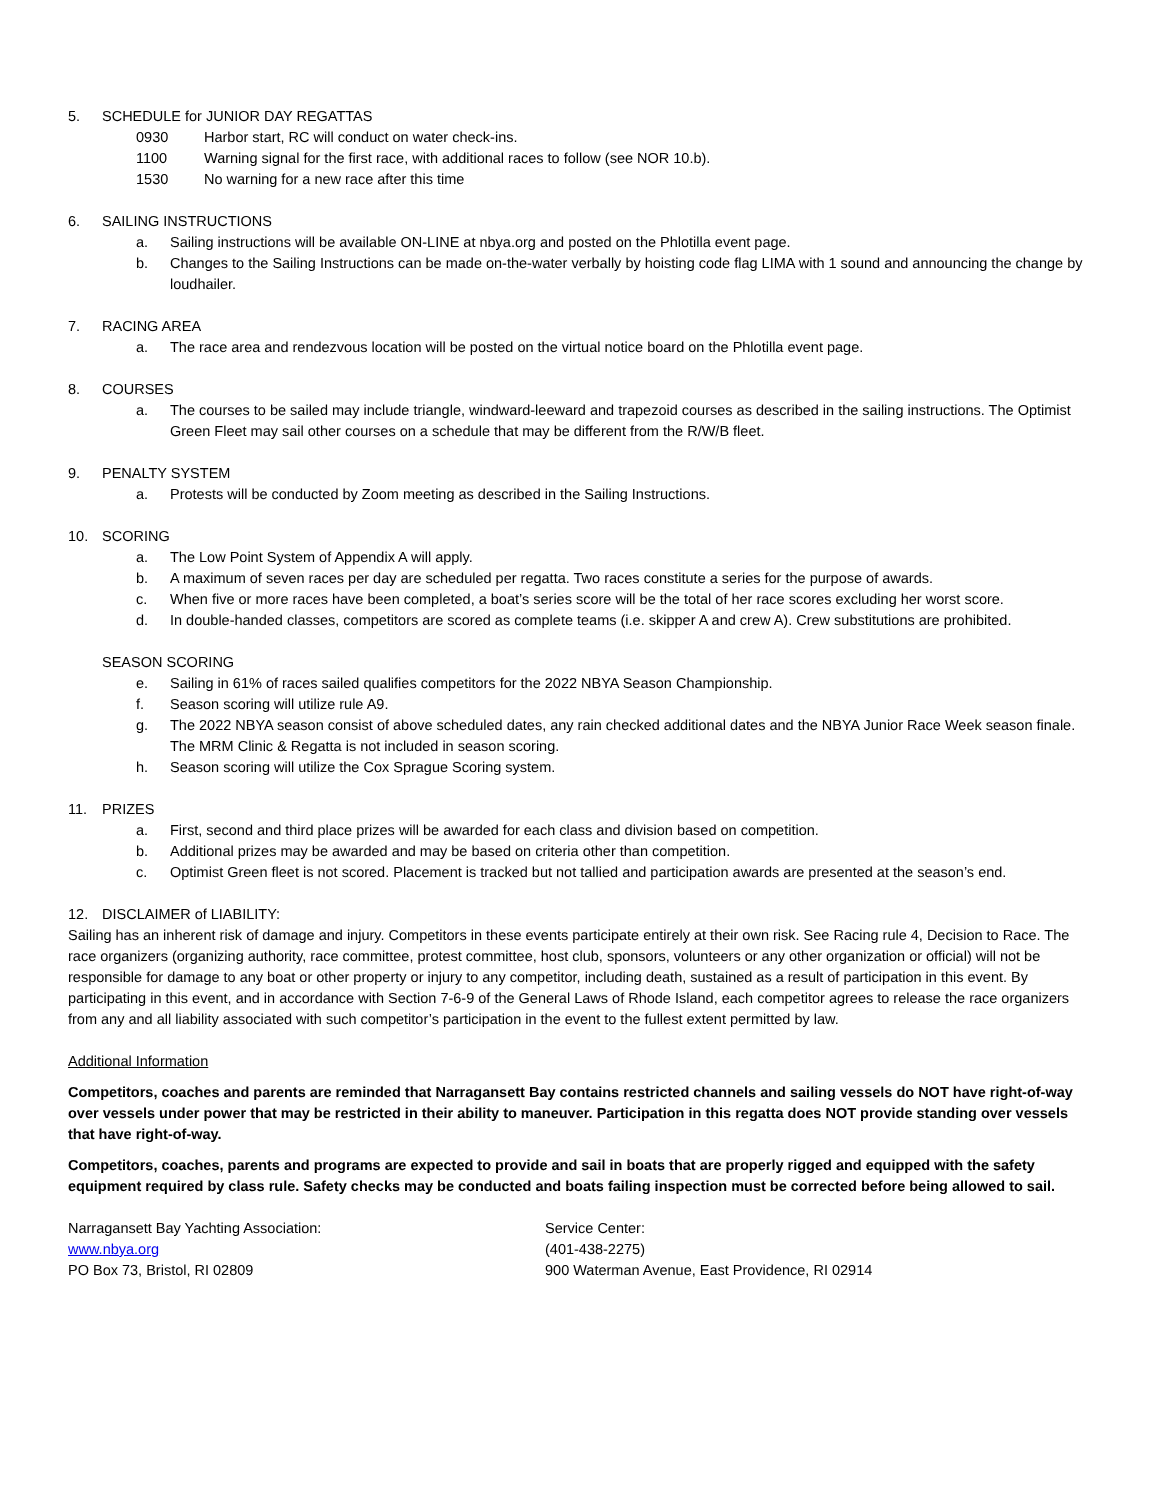5. SCHEDULE for JUNIOR DAY REGATTAS
0930 Harbor start, RC will conduct on water check-ins.
1100 Warning signal for the first race, with additional races to follow (see NOR 10.b).
1530 No warning for a new race after this time
6. SAILING INSTRUCTIONS
a. Sailing instructions will be available ON-LINE at nbya.org and posted on the Phlotilla event page.
b. Changes to the Sailing Instructions can be made on-the-water verbally by hoisting code flag LIMA with 1 sound and announcing the change by loudhailer.
7. RACING AREA
a. The race area and rendezvous location will be posted on the virtual notice board on the Phlotilla event page.
8. COURSES
a. The courses to be sailed may include triangle, windward-leeward and trapezoid courses as described in the sailing instructions. The Optimist Green Fleet may sail other courses on a schedule that may be different from the R/W/B fleet.
9. PENALTY SYSTEM
a. Protests will be conducted by Zoom meeting as described in the Sailing Instructions.
10. SCORING
a. The Low Point System of Appendix A will apply.
b. A maximum of seven races per day are scheduled per regatta. Two races constitute a series for the purpose of awards.
c. When five or more races have been completed, a boat’s series score will be the total of her race scores excluding her worst score.
d. In double-handed classes, competitors are scored as complete teams (i.e. skipper A and crew A). Crew substitutions are prohibited.
SEASON SCORING
e. Sailing in 61% of races sailed qualifies competitors for the 2022 NBYA Season Championship.
f. Season scoring will utilize rule A9.
g. The 2022 NBYA season consist of above scheduled dates, any rain checked additional dates and the NBYA Junior Race Week season finale. The MRM Clinic & Regatta is not included in season scoring.
h. Season scoring will utilize the Cox Sprague Scoring system.
11. PRIZES
a. First, second and third place prizes will be awarded for each class and division based on competition.
b. Additional prizes may be awarded and may be based on criteria other than competition.
c. Optimist Green fleet is not scored. Placement is tracked but not tallied and participation awards are presented at the season’s end.
12. DISCLAIMER of LIABILITY:
Sailing has an inherent risk of damage and injury. Competitors in these events participate entirely at their own risk. See Racing rule 4, Decision to Race. The race organizers (organizing authority, race committee, protest committee, host club, sponsors, volunteers or any other organization or official) will not be responsible for damage to any boat or other property or injury to any competitor, including death, sustained as a result of participation in this event. By participating in this event, and in accordance with Section 7-6-9 of the General Laws of Rhode Island, each competitor agrees to release the race organizers from any and all liability associated with such competitor’s participation in the event to the fullest extent permitted by law.
Additional Information
Competitors, coaches and parents are reminded that Narragansett Bay contains restricted channels and sailing vessels do NOT have right-of-way over vessels under power that may be restricted in their ability to maneuver. Participation in this regatta does NOT provide standing over vessels that have right-of-way.
Competitors, coaches, parents and programs are expected to provide and sail in boats that are properly rigged and equipped with the safety equipment required by class rule. Safety checks may be conducted and boats failing inspection must be corrected before being allowed to sail.
Narragansett Bay Yachting Association:
www.nbya.org
PO Box 73, Bristol, RI 02809
Service Center:
(401-438-2275)
900 Waterman Avenue, East Providence, RI 02914